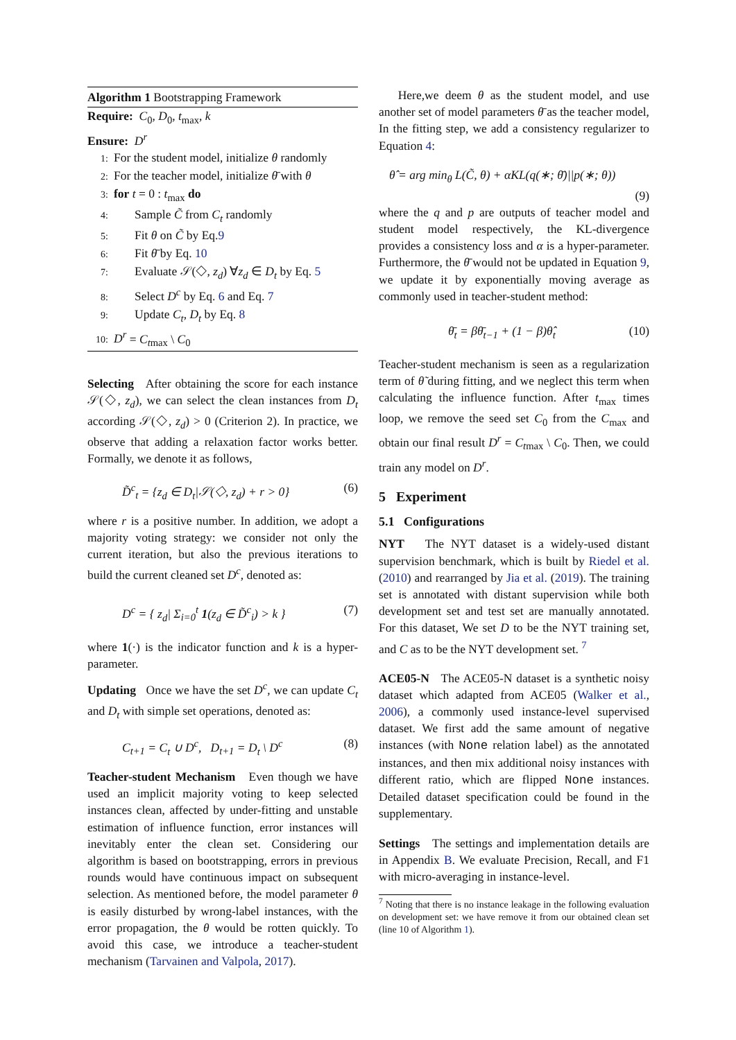Algorithm 1 Bootstrapping Framework
Require: C<sub>0</sub>, D<sub>0</sub>, t<sub>max</sub>, k
Ensure: D<sup>r</sup>
1: For the student model, initialize θ randomly
2: For the teacher model, initialize θ̄ with θ
3: for t = 0 : t<sub>max</sub> do
4: Sample C̃ from C<sub>t</sub> randomly
5: Fit θ on C̃ by Eq.9
6: Fit θ̄ by Eq. 10
7: Evaluate 𝒮(◇, z<sub>d</sub>) ∀z<sub>d</sub> ∈ D<sub>t</sub> by Eq. 5
8: Select D<sup>c</sup> by Eq. 6 and Eq. 7
9: Update C<sub>t</sub>, D<sub>t</sub> by Eq. 8
10: D<sup>r</sup> = C<sub>tmax</sub> \ C<sub>0</sub>
Selecting After obtaining the score for each instance 𝒮(◇, z<sub>d</sub>), we can select the clean instances from D<sub>t</sub> according 𝒮(◇, z<sub>d</sub>) > 0 (Criterion 2). In practice, we observe that adding a relaxation factor works better. Formally, we denote it as follows,
D̃<sup>c</sup><sub>t</sub> = {z<sub>d</sub> ∈ D<sub>t</sub>|𝒮(◇, z<sub>d</sub>) + r > 0} (6)
where r is a positive number. In addition, we adopt a majority voting strategy: we consider not only the current iteration, but also the previous iterations to build the current cleaned set D<sup>c</sup>, denoted as:
D<sup>c</sup> = { z<sub>d</sub>| Σ<sub>i=0</sub><sup>t</sup> 1(z<sub>d</sub> ∈ D̃<sup>c</sup><sub>i</sub>) > k } (7)
where 1(·) is the indicator function and k is a hyper-parameter.
Updating Once we have the set D<sup>c</sup>, we can update C<sub>t</sub> and D<sub>t</sub> with simple set operations, denoted as:
C<sub>t+1</sub> = C<sub>t</sub> ∪ D<sup>c</sup>, D<sub>t+1</sub> = D<sub>t</sub> \ D<sup>c</sup> (8)
Teacher-student Mechanism Even though we have used an implicit majority voting to keep selected instances clean, affected by under-fitting and unstable estimation of influence function, error instances will inevitably enter the clean set. Considering our algorithm is based on bootstrapping, errors in previous rounds would have continuous impact on subsequent selection. As mentioned before, the model parameter θ is easily disturbed by wrong-label instances, with the error propagation, the θ would be rotten quickly. To avoid this case, we introduce a teacher-student mechanism (Tarvainen and Valpola, 2017).
Here,we deem θ as the student model, and use another set of model parameters θ̄ as the teacher model, In the fitting step, we add a consistency regularizer to Equation 4:
θ̂ = arg min<sub>θ</sub> L(C̃, θ) + α KL(q(∗; θ̄)||p(∗; θ))
(9)
where the q and p are outputs of teacher model and student model respectively, the KL-divergence provides a consistency loss and α is a hyper-parameter. Furthermore, the θ̄ would not be updated in Equation 9, we update it by exponentially moving average as commonly used in teacher-student method:
θ̄<sub>t</sub> = βθ̄<sub>t−1</sub> + (1 − β)θ̂<sub>t</sub> (10)
Teacher-student mechanism is seen as a regularization term of θ̃ during fitting, and we neglect this term when calculating the influence function. After t<sub>max</sub> times loop, we remove the seed set C<sub>0</sub> from the C<sub>max</sub> and obtain our final result D<sup>r</sup> = C<sub>tmax</sub> \ C<sub>0</sub>. Then, we could train any model on D<sup>r</sup>.
5 Experiment
5.1 Configurations
NYT The NYT dataset is a widely-used distant supervision benchmark, which is built by Riedel et al. (2010) and rearranged by Jia et al. (2019). The training set is annotated with distant supervision while both development set and test set are manually annotated. For this dataset, We set D to be the NYT training set, and C as to be the NYT development set. <sup>7</sup>
ACE05-N The ACE05-N dataset is a synthetic noisy dataset which adapted from ACE05 (Walker et al., 2006), a commonly used instance-level supervised dataset. We first add the same amount of negative instances (with None relation label) as the annotated instances, and then mix additional noisy instances with different ratio, which are flipped None instances. Detailed dataset specification could be found in the supplementary.
Settings The settings and implementation details are in Appendix B. We evaluate Precision, Recall, and F1 with micro-averaging in instance-level.
<sup>7</sup> Noting that there is no instance leakage in the following evaluation on development set: we have remove it from our obtained clean set (line 10 of Algorithm 1).